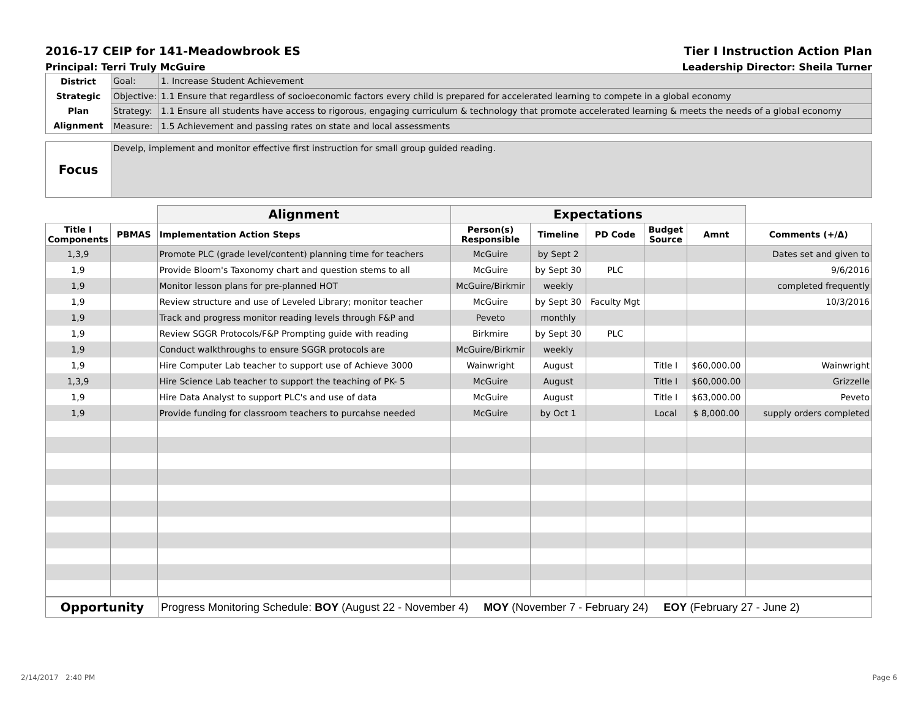2016-17 CEIP for 141-Meadowbrook ES Tier I Instruction Action Plan
Principal: Terri Truly McGuire Leadership Director: Sheila Turner
| District Strategic Plan Alignment | Goal: | 1. Increase Student Achievement |
| | Objective: | 1.1 Ensure that regardless of socioeconomic factors every child is prepared for accelerated learning to compete in a global economy |
| | Strategy: | 1.1 Ensure all students have access to rigorous, engaging curriculum & technology that promote accelerated learning & meets the needs of a global economy |
| | Measure: | 1.5 Achievement and passing rates on state and local assessments |
| Focus | Develp, implement and monitor effective first instruction for small group guided reading. |
| | | Alignment | Expectations | | | | | |
| --- | --- | --- | --- | --- | --- | --- | --- | --- |
| Title I Components | PBMAS | Implementation Action Steps | Person(s) Responsible | Timeline | PD Code | Budget Source | Amnt | Comments (+/Δ) |
| 1,3,9 | | Promote PLC (grade level/content) planning time for teachers | McGuire | by Sept 2 | | | | Dates set and given to |
| 1,9 | | Provide Bloom's Taxonomy chart and question stems to all | McGuire | by Sept 30 | PLC | | | 9/6/2016 |
| 1,9 | | Monitor lesson plans for pre-planned HOT | McGuire/Birkmir | weekly | | | | completed frequently |
| 1,9 | | Review structure and use of Leveled Library; monitor teacher | McGuire | by Sept 30 | Faculty Mgt | | | 10/3/2016 |
| 1,9 | | Track and progress monitor reading levels through F&P and | Peveto | monthly | | | | |
| 1,9 | | Review SGGR Protocols/F&P Prompting guide with reading | Birkmire | by Sept 30 | PLC | | | |
| 1,9 | | Conduct walkthroughs to ensure SGGR protocols are | McGuire/Birkmir | weekly | | | | |
| 1,9 | | Hire Computer Lab teacher to support use of Achieve 3000 | Wainwright | August | | Title I | $60,000.00 | Wainwright |
| 1,3,9 | | Hire Science Lab teacher to support the teaching of PK- 5 | McGuire | August | | Title I | $60,000.00 | Grizzelle |
| 1,9 | | Hire Data Analyst to support PLC's and use of data | McGuire | August | | Title I | $63,000.00 | Peveto |
| 1,9 | | Provide funding for classroom teachers to purcahse needed | McGuire | by Oct 1 | | Local | $ 8,000.00 | supply orders completed |
| Opportunity | Progress Monitoring Schedule: BOY (August 22 - November 4) MOY (November 7 - February 24) EOY (February 27 - June 2) |
2/14/2017 2:40 PM Page 6